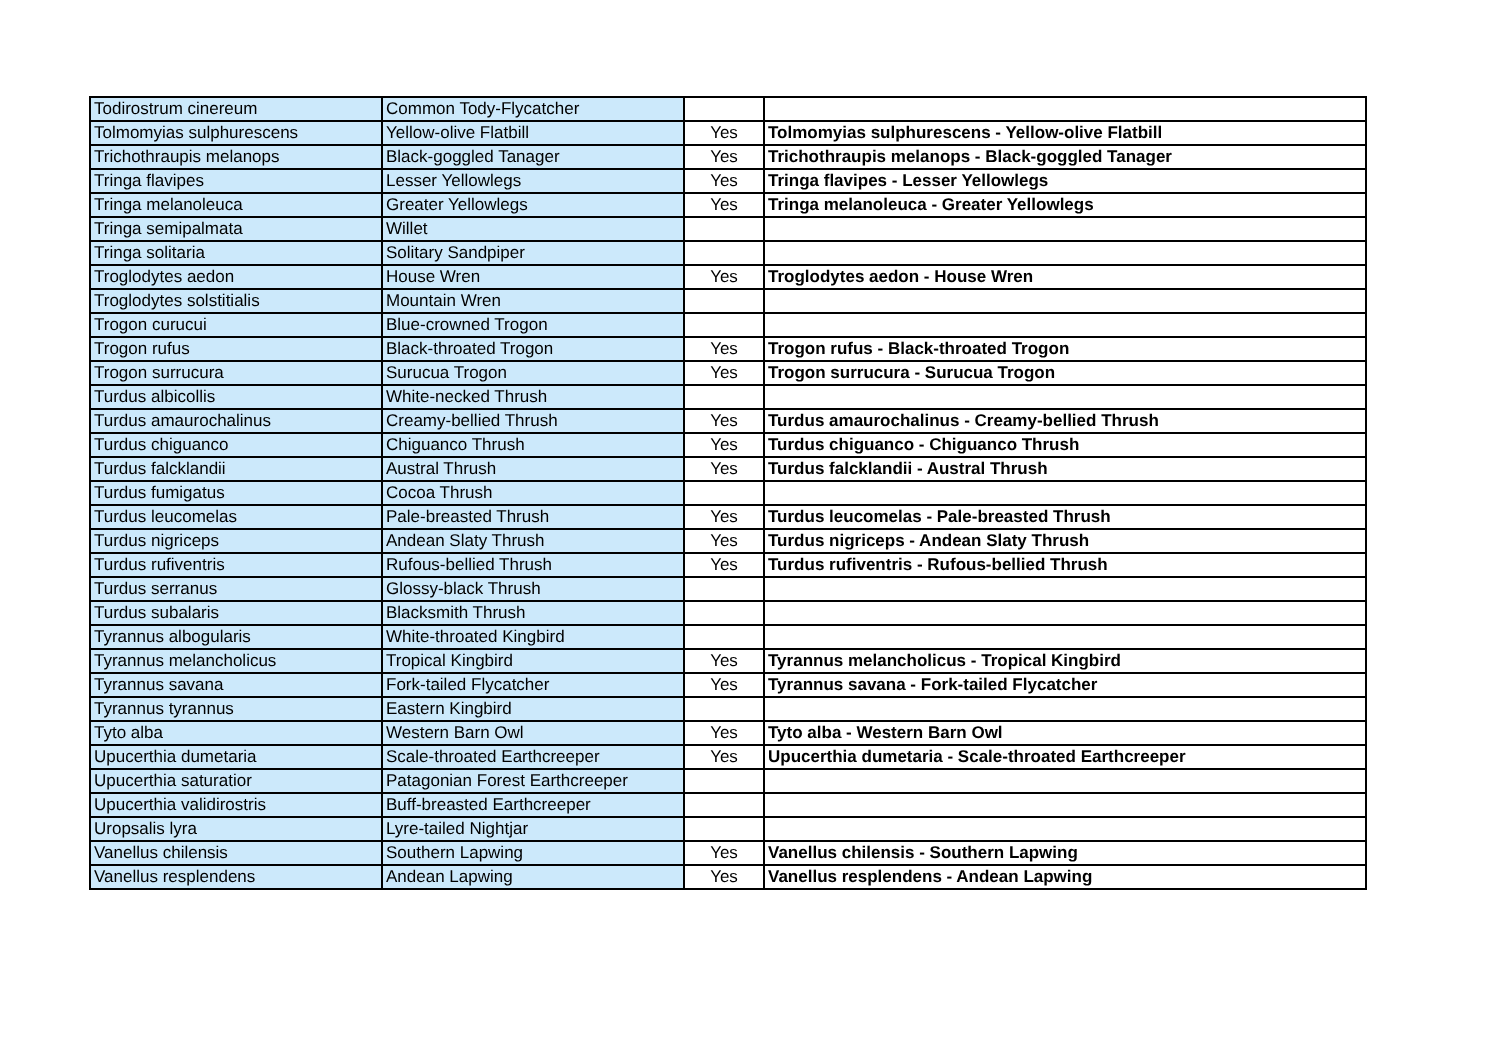| Todirostrum cinereum | Common Tody-Flycatcher | | |
| Tolmomyias sulphurescens | Yellow-olive Flatbill | Yes | Tolmomyias sulphurescens - Yellow-olive Flatbill |
| Trichothraupis melanops | Black-goggled Tanager | Yes | Trichothraupis melanops - Black-goggled Tanager |
| Tringa flavipes | Lesser Yellowlegs | Yes | Tringa flavipes - Lesser Yellowlegs |
| Tringa melanoleuca | Greater Yellowlegs | Yes | Tringa melanoleuca - Greater Yellowlegs |
| Tringa semipalmata | Willet | | |
| Tringa solitaria | Solitary Sandpiper | | |
| Troglodytes aedon | House Wren | Yes | Troglodytes aedon - House Wren |
| Troglodytes solstitialis | Mountain Wren | | |
| Trogon curucui | Blue-crowned Trogon | | |
| Trogon rufus | Black-throated Trogon | Yes | Trogon rufus - Black-throated Trogon |
| Trogon surrucura | Surucua Trogon | Yes | Trogon surrucura - Surucua Trogon |
| Turdus albicollis | White-necked Thrush | | |
| Turdus amaurochalinus | Creamy-bellied Thrush | Yes | Turdus amaurochalinus - Creamy-bellied Thrush |
| Turdus chiguanco | Chiguanco Thrush | Yes | Turdus chiguanco - Chiguanco Thrush |
| Turdus falcklandii | Austral Thrush | Yes | Turdus falcklandii - Austral Thrush |
| Turdus fumigatus | Cocoa Thrush | | |
| Turdus leucomelas | Pale-breasted Thrush | Yes | Turdus leucomelas - Pale-breasted Thrush |
| Turdus nigriceps | Andean Slaty Thrush | Yes | Turdus nigriceps - Andean Slaty Thrush |
| Turdus rufiventris | Rufous-bellied Thrush | Yes | Turdus rufiventris - Rufous-bellied Thrush |
| Turdus serranus | Glossy-black Thrush | | |
| Turdus subalaris | Blacksmith Thrush | | |
| Tyrannus albogularis | White-throated Kingbird | | |
| Tyrannus melancholicus | Tropical Kingbird | Yes | Tyrannus melancholicus - Tropical Kingbird |
| Tyrannus savana | Fork-tailed Flycatcher | Yes | Tyrannus savana - Fork-tailed Flycatcher |
| Tyrannus tyrannus | Eastern Kingbird | | |
| Tyto alba | Western Barn Owl | Yes | Tyto alba - Western Barn Owl |
| Upucerthia dumetaria | Scale-throated Earthcreeper | Yes | Upucerthia dumetaria - Scale-throated Earthcreeper |
| Upucerthia saturatior | Patagonian Forest Earthcreeper | | |
| Upucerthia validirostris | Buff-breasted Earthcreeper | | |
| Uropsalis lyra | Lyre-tailed Nightjar | | |
| Vanellus chilensis | Southern Lapwing | Yes | Vanellus chilensis - Southern Lapwing |
| Vanellus resplendens | Andean Lapwing | Yes | Vanellus resplendens - Andean Lapwing |